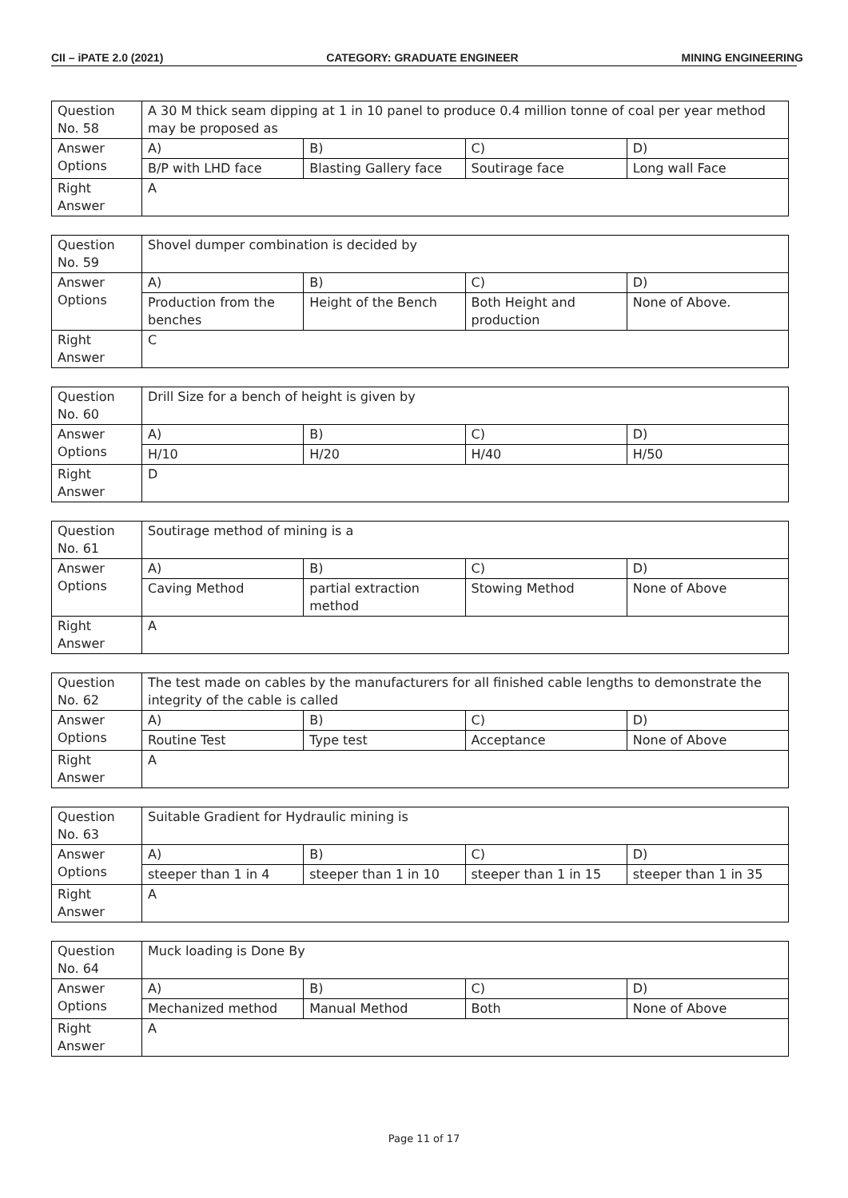CII – iPATE 2.0 (2021) CATEGORY: GRADUATE ENGINEER MINING ENGINEERING
| Question No. 58 | A 30 M thick seam dipping at 1 in 10 panel to produce 0.4 million tonne of coal per year method may be proposed as | | | |
| Answer Options | A) | B) | C) | D) |
| | B/P with LHD face | Blasting Gallery face | Soutirage face | Long wall Face |
| Right Answer | A | | | |
| Question No. 59 | Shovel dumper combination is decided by | | | |
| Answer Options | A) | B) | C) | D) |
| | Production from the benches | Height of the Bench | Both Height and production | None of Above. |
| Right Answer | C | | | |
| Question No. 60 | Drill Size for a bench of height is given by | | | |
| Answer Options | A) | B) | C) | D) |
| | H/10 | H/20 | H/40 | H/50 |
| Right Answer | D | | | |
| Question No. 61 | Soutirage method of mining is a | | | |
| Answer Options | A) | B) | C) | D) |
| | Caving Method | partial extraction method | Stowing Method | None of Above |
| Right Answer | A | | | |
| Question No. 62 | The test made on cables by the manufacturers for all finished cable lengths to demonstrate the integrity of the cable is called | | | |
| Answer Options | A) | B) | C) | D) |
| | Routine Test | Type test | Acceptance | None of Above |
| Right Answer | A | | | |
| Question No. 63 | Suitable Gradient for Hydraulic mining is | | | |
| Answer Options | A) | B) | C) | D) |
| | steeper than 1 in 4 | steeper than 1 in 10 | steeper than 1 in 15 | steeper than 1 in 35 |
| Right Answer | A | | | |
| Question No. 64 | Muck loading is Done By | | | |
| Answer Options | A) | B) | C) | D) |
| | Mechanized method | Manual Method | Both | None of Above |
| Right Answer | A | | | |
Page 11 of 17